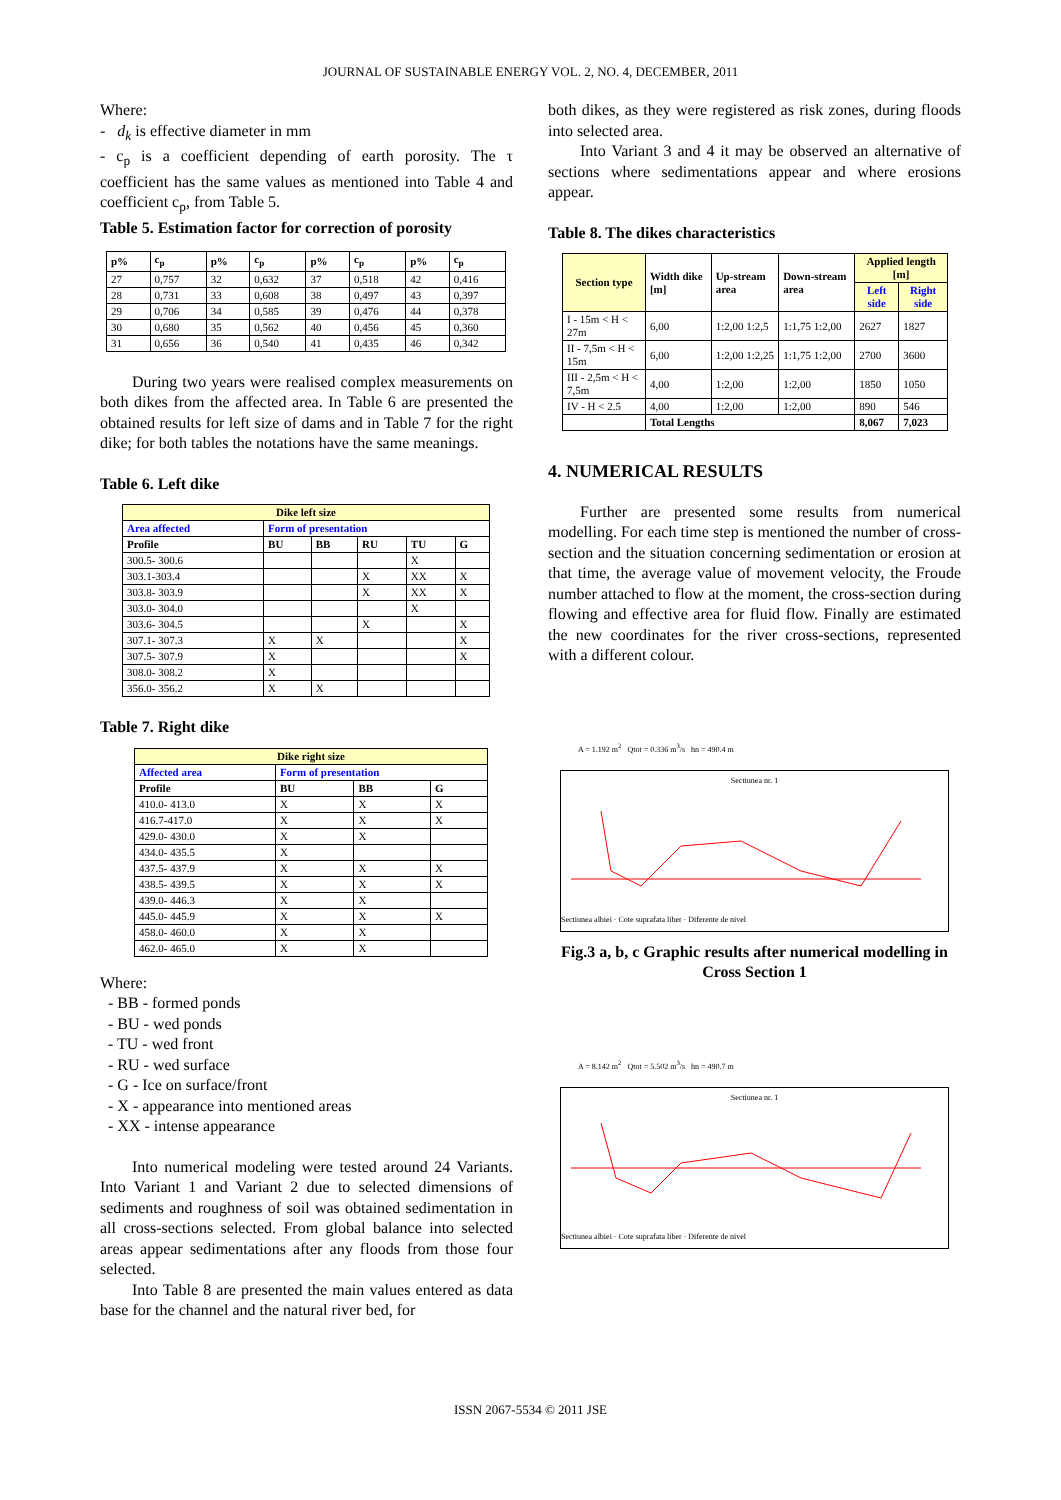JOURNAL OF SUSTAINABLE ENERGY VOL. 2, NO. 4, DECEMBER, 2011
Where:
- d<sub>k</sub> is effective diameter in mm
- c<sub>p</sub> is a coefficient depending of earth porosity. The τ coefficient has the same values as mentioned into Table 4 and coefficient c<sub>p</sub>, from Table 5.
Table 5. Estimation factor for correction of porosity
| p% | c<sub>p</sub> | p% | c<sub>p</sub> | p% | c<sub>p</sub> | p% | c<sub>p</sub> |
| --- | --- | --- | --- | --- | --- | --- | --- |
| 27 | 0,757 | 32 | 0,632 | 37 | 0,518 | 42 | 0,416 |
| 28 | 0,731 | 33 | 0,608 | 38 | 0,497 | 43 | 0,397 |
| 29 | 0,706 | 34 | 0,585 | 39 | 0,476 | 44 | 0,378 |
| 30 | 0,680 | 35 | 0,562 | 40 | 0,456 | 45 | 0,360 |
| 31 | 0,656 | 36 | 0,540 | 41 | 0,435 | 46 | 0,342 |
During two years were realised complex measurements on both dikes from the affected area. In Table 6 are presented the obtained results for left size of dams and in Table 7 for the right dike; for both tables the notations have the same meanings.
Table 6. Left dike
| Dike left size | | | | | |
| --- | --- | --- | --- | --- | --- |
| Area affected | Form of presentation | | | | |
| Profile | BU | BB | RU | TU | G |
| 300.5- 300.6 | | | | X | |
| 303.1-303.4 | | | X | XX | X |
| 303.8- 303.9 | | | X | XX | X |
| 303.0- 304.0 | | | | X | |
| 303.6- 304.5 | | | X | | X |
| 307.1- 307.3 | X | X | | | X |
| 307.5- 307.9 | X | | | | X |
| 308.0- 308.2 | X | | | | |
| 356.0- 356.2 | X | X | | | |
Table 7. Right dike
| Dike right size | | | |
| --- | --- | --- | --- |
| Affected area | Form of presentation | | |
| Profile | BU | BB | G |
| 410.0- 413.0 | X | X | X |
| 416.7-417.0 | X | X | X |
| 429.0- 430.0 | X | X | |
| 434.0- 435.5 | X | | |
| 437.5- 437.9 | X | X | X |
| 438.5- 439.5 | X | X | X |
| 439.0- 446.3 | X | X | |
| 445.0- 445.9 | X | X | X |
| 458.0- 460.0 | X | X | |
| 462.0- 465.0 | X | X | |
Where:
- BB - formed ponds
- BU - wed ponds
- TU - wed front
- RU - wed surface
- G - Ice on surface/front
- X - appearance into mentioned areas
- XX - intense appearance
Into numerical modeling were tested around 24 Variants. Into Variant 1 and Variant 2 due to selected dimensions of sediments and roughness of soil was obtained sedimentation in all cross-sections selected. From global balance into selected areas appear sedimentations after any floods from those four selected.
Into Table 8 are presented the main values entered as data base for the channel and the natural river bed, for
both dikes, as they were registered as risk zones, during floods into selected area.
Into Variant 3 and 4 it may be observed an alternative of sections where sedimentations appear and where erosions appear.
Table 8. The dikes characteristics
| Section type | Width dike [m] | Up-stream area | Down-stream area | Applied length [m] | |
| --- | --- | --- | --- | --- | --- |
| | | | | Left side | Right side |
| I - 15m < H < 27m | 6,00 | 1:2,00 1:2,5 | 1:1,75 1:2,00 | 2627 | 1827 |
| II - 7,5m < H < 15m | 6,00 | 1:2,00 1:2,25 | 1:1,75 1:2,00 | 2700 | 3600 |
| III - 2,5m < H < 7,5m | 4,00 | 1:2,00 | 1:2,00 | 1850 | 1050 |
| IV - H < 2.5 | 4,00 | 1:2,00 | 1:2,00 | 890 | 546 |
| | Total Lengths | | | 8,067 | 7,023 |
4. NUMERICAL RESULTS
Further are presented some results from numerical modelling. For each time step is mentioned the number of cross-section and the situation concerning sedimentation or erosion at that time, the average value of movement velocity, the Froude number attached to flow at the moment, the cross-section during flowing and effective area for fluid flow. Finally are estimated the new coordinates for the river cross-sections, represented with a different colour.
A = 1.192 m<sup>2</sup> Qtot = 0.336 m<sup>3</sup>/s hn = 490.4 m
Sectiunea nr. 1
Sectiunea albiei · Cote suprafata liber · Diferente de nivel
Fig.3 a, b, c Graphic results after numerical modelling in Cross Section 1
A = 8.142 m<sup>2</sup> Qtot = 5.502 m<sup>3</sup>/s hn = 490.7 m
Sectiunea nr. 1
Sectiunea albiei · Cote suprafata liber · Diferente de nivel
ISSN 2067-5534 © 2011 JSE